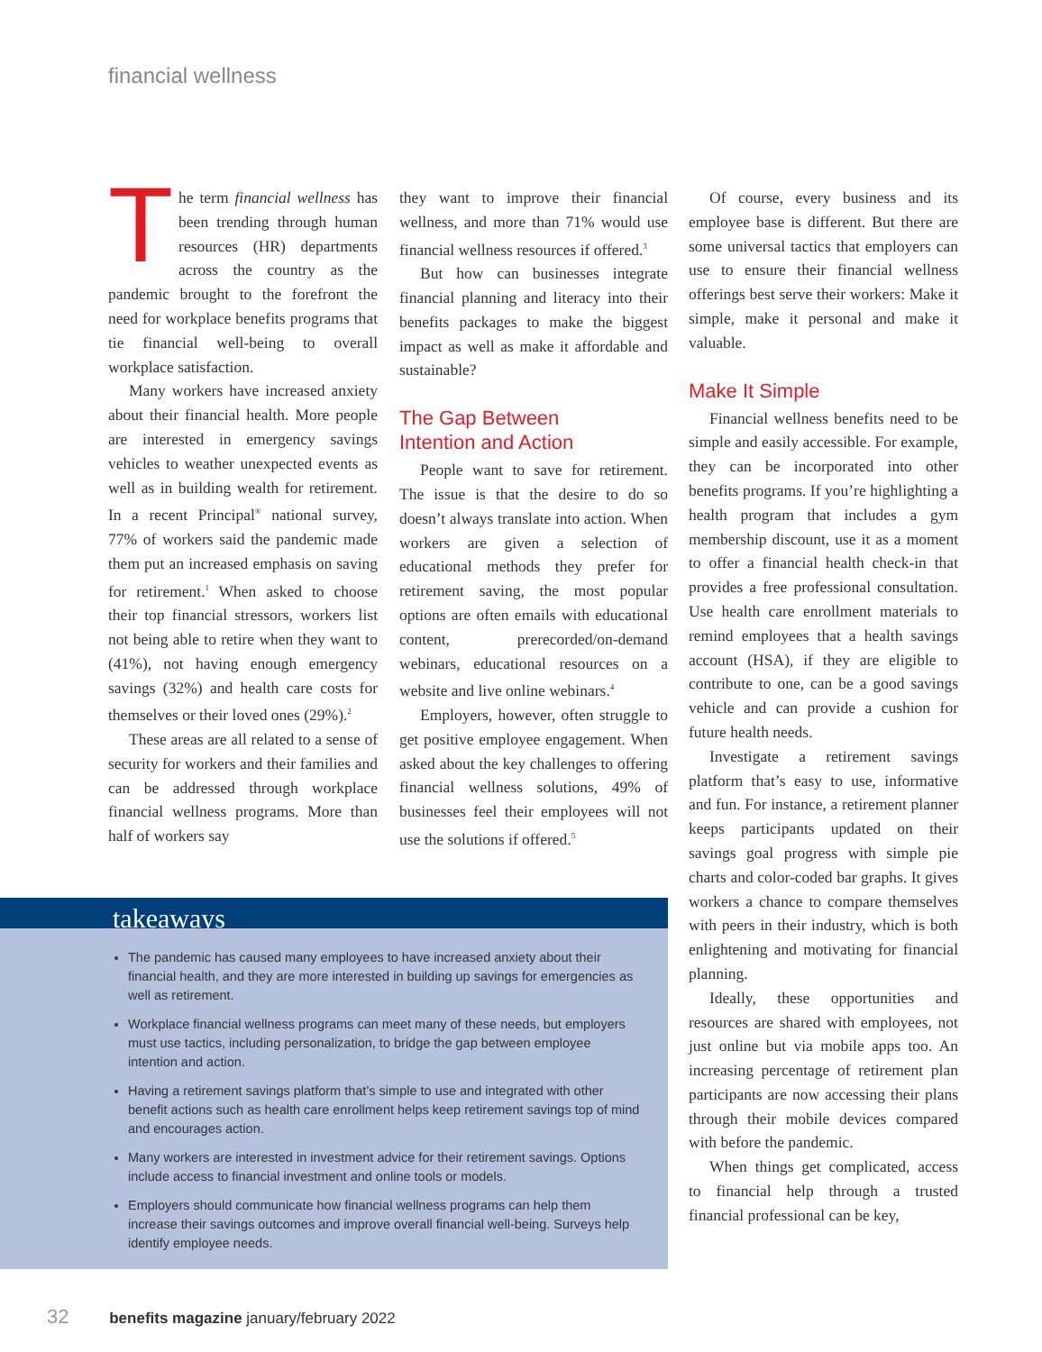financial wellness
The term financial wellness has been trending through human resources (HR) departments across the country as the pandemic brought to the forefront the need for workplace benefits programs that tie financial well-being to overall workplace satisfaction.
Many workers have increased anxiety about their financial health. More people are interested in emergency savings vehicles to weather unexpected events as well as in building wealth for retirement. In a recent Principal<sup>®</sup> national survey, 77% of workers said the pandemic made them put an increased emphasis on saving for retirement.<sup>1</sup> When asked to choose their top financial stressors, workers list not being able to retire when they want to (41%), not having enough emergency savings (32%) and health care costs for themselves or their loved ones (29%).<sup>2</sup>
These areas are all related to a sense of security for workers and their families and can be addressed through workplace financial wellness programs. More than half of workers say
they want to improve their financial wellness, and more than 71% would use financial wellness resources if offered.<sup>3</sup>
But how can businesses integrate financial planning and literacy into their benefits packages to make the biggest impact as well as make it affordable and sustainable?
The Gap Between
Intention and Action
People want to save for retirement. The issue is that the desire to do so doesn’t always translate into action. When workers are given a selection of educational methods they prefer for retirement saving, the most popular options are often emails with educational content, prerecorded/on-demand webinars, educational resources on a website and live online webinars.<sup>4</sup>
Employers, however, often struggle to get positive employee engagement. When asked about the key challenges to offering financial wellness solutions, 49% of businesses feel their employees will not use the solutions if offered.<sup>5</sup>
Of course, every business and its employee base is different. But there are some universal tactics that employers can use to ensure their financial wellness offerings best serve their workers: Make it simple, make it personal and make it valuable.
Make It Simple
Financial wellness benefits need to be simple and easily accessible. For example, they can be incorporated into other benefits programs. If you’re highlighting a health program that includes a gym membership discount, use it as a moment to offer a financial health check-in that provides a free professional consultation. Use health care enrollment materials to remind employees that a health savings account (HSA), if they are eligible to contribute to one, can be a good savings vehicle and can provide a cushion for future health needs.
Investigate a retirement savings platform that’s easy to use, informative and fun. For instance, a retirement planner keeps participants updated on their savings goal progress with simple pie charts and color-coded bar graphs. It gives workers a chance to compare themselves with peers in their industry, which is both enlightening and motivating for financial planning.
Ideally, these opportunities and resources are shared with employees, not just online but via mobile apps too. An increasing percentage of retirement plan participants are now accessing their plans through their mobile devices compared with before the pandemic.
When things get complicated, access to financial help through a trusted financial professional can be key,
takeaways
The pandemic has caused many employees to have increased anxiety about their financial health, and they are more interested in building up savings for emergencies as well as retirement.
Workplace financial wellness programs can meet many of these needs, but employers must use tactics, including personalization, to bridge the gap between employee intention and action.
Having a retirement savings platform that’s simple to use and integrated with other benefit actions such as health care enrollment helps keep retirement savings top of mind and encourages action.
Many workers are interested in investment advice for their retirement savings. Options include access to financial investment and online tools or models.
Employers should communicate how financial wellness programs can help them increase their savings outcomes and improve overall financial well-being. Surveys help identify employee needs.
32 benefits magazine january/february 2022